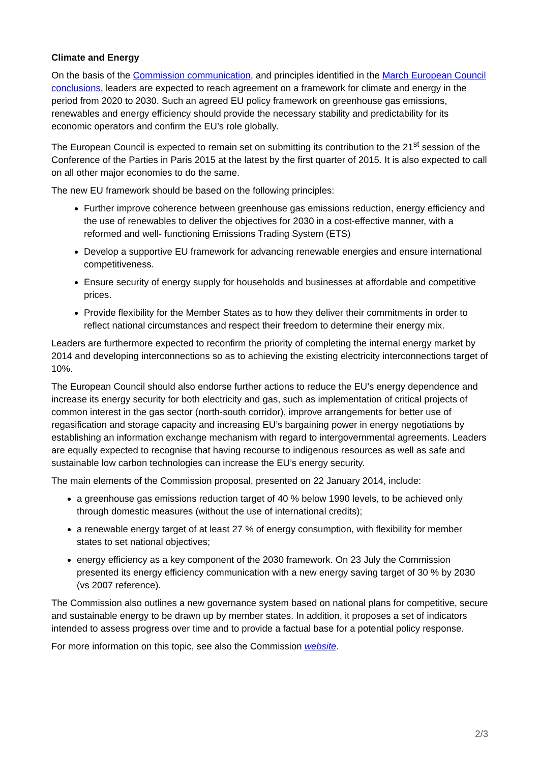Climate and Energy
On the basis of the Commission communication, and principles identified in the March European Council conclusions, leaders are expected to reach agreement on a framework for climate and energy in the period from 2020 to 2030. Such an agreed EU policy framework on greenhouse gas emissions, renewables and energy efficiency should provide the necessary stability and predictability for its economic operators and confirm the EU’s role globally.
The European Council is expected to remain set on submitting its contribution to the 21<sup>st</sup> session of the Conference of the Parties in Paris 2015 at the latest by the first quarter of 2015. It is also expected to call on all other major economies to do the same.
The new EU framework should be based on the following principles:
Further improve coherence between greenhouse gas emissions reduction, energy efficiency and the use of renewables to deliver the objectives for 2030 in a cost-effective manner, with a reformed and well- functioning Emissions Trading System (ETS)
Develop a supportive EU framework for advancing renewable energies and ensure international competitiveness.
Ensure security of energy supply for households and businesses at affordable and competitive prices.
Provide flexibility for the Member States as to how they deliver their commitments in order to reflect national circumstances and respect their freedom to determine their energy mix.
Leaders are furthermore expected to reconfirm the priority of completing the internal energy market by 2014 and developing interconnections so as to achieving the existing electricity interconnections target of 10%.
The European Council should also endorse further actions to reduce the EU’s energy dependence and increase its energy security for both electricity and gas, such as implementation of critical projects of common interest in the gas sector (north-south corridor), improve arrangements for better use of regasification and storage capacity and increasing EU’s bargaining power in energy negotiations by establishing an information exchange mechanism with regard to intergovernmental agreements. Leaders are equally expected to recognise that having recourse to indigenous resources as well as safe and sustainable low carbon technologies can increase the EU’s energy security.
The main elements of the Commission proposal, presented on 22 January 2014, include:
a greenhouse gas emissions reduction target of 40 % below 1990 levels, to be achieved only through domestic measures (without the use of international credits);
a renewable energy target of at least 27 % of energy consumption, with flexibility for member states to set national objectives;
energy efficiency as a key component of the 2030 framework. On 23 July the Commission presented its energy efficiency communication with a new energy saving target of 30 % by 2030 (vs 2007 reference).
The Commission also outlines a new governance system based on national plans for competitive, secure and sustainable energy to be drawn up by member states. In addition, it proposes a set of indicators intended to assess progress over time and to provide a factual base for a potential policy response.
For more information on this topic, see also the Commission website.
2/3